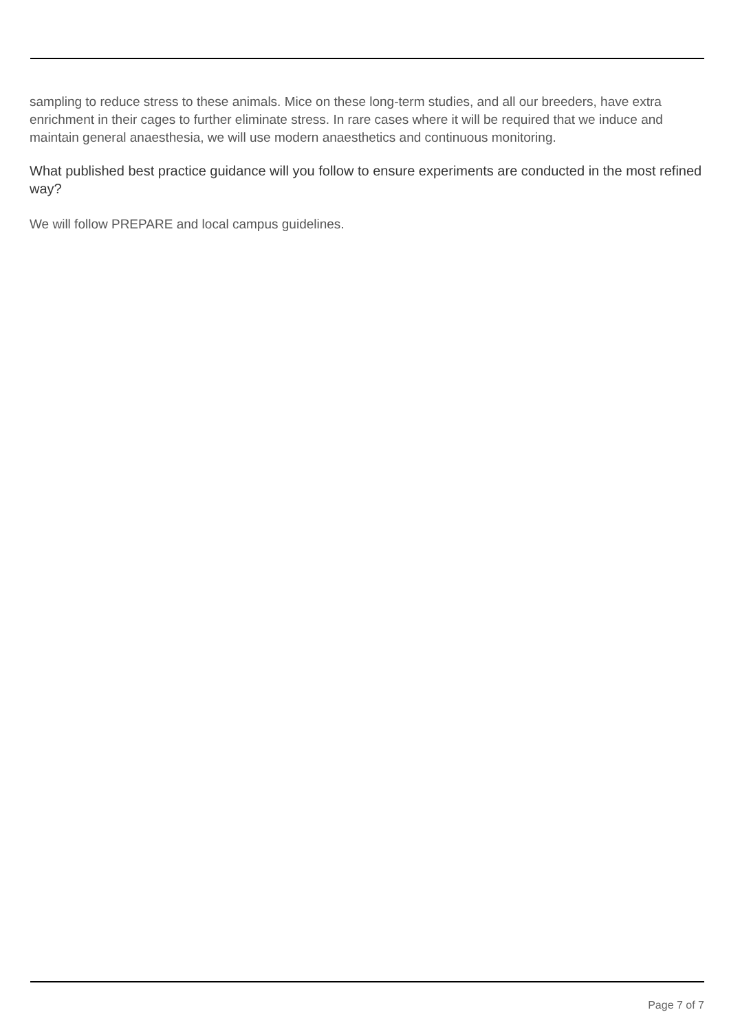sampling to reduce stress to these animals. Mice on these long-term studies, and all our breeders, have extra enrichment in their cages to further eliminate stress. In rare cases where it will be required that we induce and maintain general anaesthesia, we will use modern anaesthetics and continuous monitoring.
What published best practice guidance will you follow to ensure experiments are conducted in the most refined way?
We will follow PREPARE and local campus guidelines.
Page 7 of 7